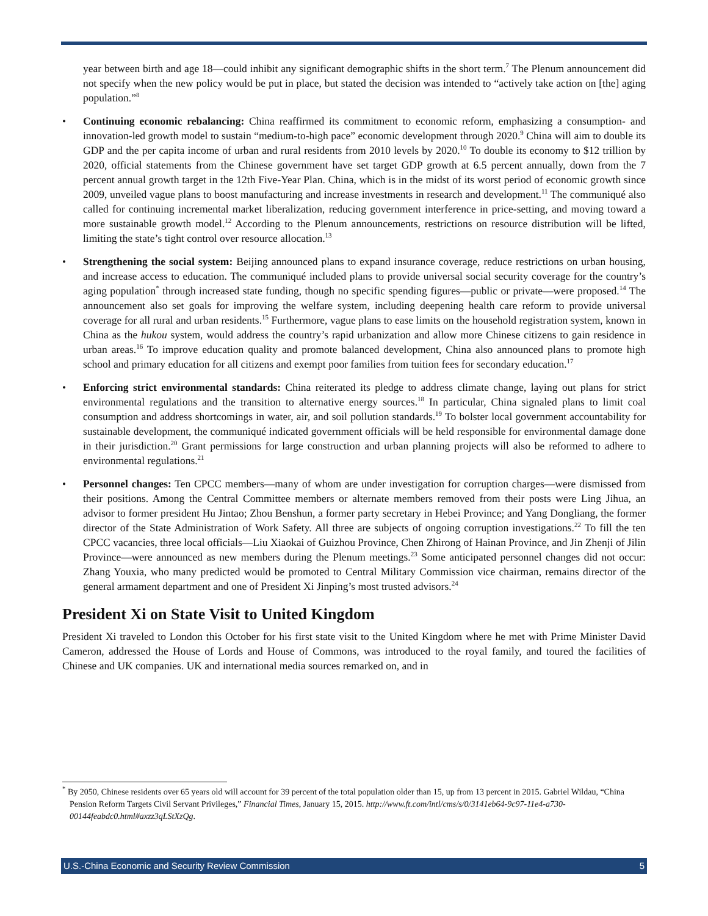year between birth and age 18—could inhibit any significant demographic shifts in the short term.<sup>7</sup> The Plenum announcement did not specify when the new policy would be put in place, but stated the decision was intended to “actively take action on [the] aging population.”<sup>8</sup>
• Continuing economic rebalancing: China reaffirmed its commitment to economic reform, emphasizing a consumption- and innovation-led growth model to sustain “medium-to-high pace” economic development through 2020.<sup>9</sup> China will aim to double its GDP and the per capita income of urban and rural residents from 2010 levels by 2020.<sup>10</sup> To double its economy to $12 trillion by 2020, official statements from the Chinese government have set target GDP growth at 6.5 percent annually, down from the 7 percent annual growth target in the 12th Five-Year Plan. China, which is in the midst of its worst period of economic growth since 2009, unveiled vague plans to boost manufacturing and increase investments in research and development.<sup>11</sup> The communiqué also called for continuing incremental market liberalization, reducing government interference in price-setting, and moving toward a more sustainable growth model.<sup>12</sup> According to the Plenum announcements, restrictions on resource distribution will be lifted, limiting the state’s tight control over resource allocation.<sup>13</sup>
• Strengthening the social system: Beijing announced plans to expand insurance coverage, reduce restrictions on urban housing, and increase access to education. The communiqué included plans to provide universal social security coverage for the country’s aging population<sup>*</sup> through increased state funding, though no specific spending figures—public or private—were proposed.<sup>14</sup> The announcement also set goals for improving the welfare system, including deepening health care reform to provide universal coverage for all rural and urban residents.<sup>15</sup> Furthermore, vague plans to ease limits on the household registration system, known in China as the hukou system, would address the country’s rapid urbanization and allow more Chinese citizens to gain residence in urban areas.<sup>16</sup> To improve education quality and promote balanced development, China also announced plans to promote high school and primary education for all citizens and exempt poor families from tuition fees for secondary education.<sup>17</sup>
• Enforcing strict environmental standards: China reiterated its pledge to address climate change, laying out plans for strict environmental regulations and the transition to alternative energy sources.<sup>18</sup> In particular, China signaled plans to limit coal consumption and address shortcomings in water, air, and soil pollution standards.<sup>19</sup> To bolster local government accountability for sustainable development, the communiqué indicated government officials will be held responsible for environmental damage done in their jurisdiction.<sup>20</sup> Grant permissions for large construction and urban planning projects will also be reformed to adhere to environmental regulations.<sup>21</sup>
• Personnel changes: Ten CPCC members—many of whom are under investigation for corruption charges—were dismissed from their positions. Among the Central Committee members or alternate members removed from their posts were Ling Jihua, an advisor to former president Hu Jintao; Zhou Benshun, a former party secretary in Hebei Province; and Yang Dongliang, the former director of the State Administration of Work Safety. All three are subjects of ongoing corruption investigations.<sup>22</sup> To fill the ten CPCC vacancies, three local officials—Liu Xiaokai of Guizhou Province, Chen Zhirong of Hainan Province, and Jin Zhenji of Jilin Province—were announced as new members during the Plenum meetings.<sup>23</sup> Some anticipated personnel changes did not occur: Zhang Youxia, who many predicted would be promoted to Central Military Commission vice chairman, remains director of the general armament department and one of President Xi Jinping’s most trusted advisors.<sup>24</sup>
President Xi on State Visit to United Kingdom
President Xi traveled to London this October for his first state visit to the United Kingdom where he met with Prime Minister David Cameron, addressed the House of Lords and House of Commons, was introduced to the royal family, and toured the facilities of Chinese and UK companies. UK and international media sources remarked on, and in
<sup>*</sup> By 2050, Chinese residents over 65 years old will account for 39 percent of the total population older than 15, up from 13 percent in 2015. Gabriel Wildau, “China Pension Reform Targets Civil Servant Privileges,” Financial Times, January 15, 2015. http://www.ft.com/intl/cms/s/0/3141eb64-9c97-11e4-a730-00144feabdc0.html#axzz3qLStXzQg.
U.S.-China Economic and Security Review Commission 5